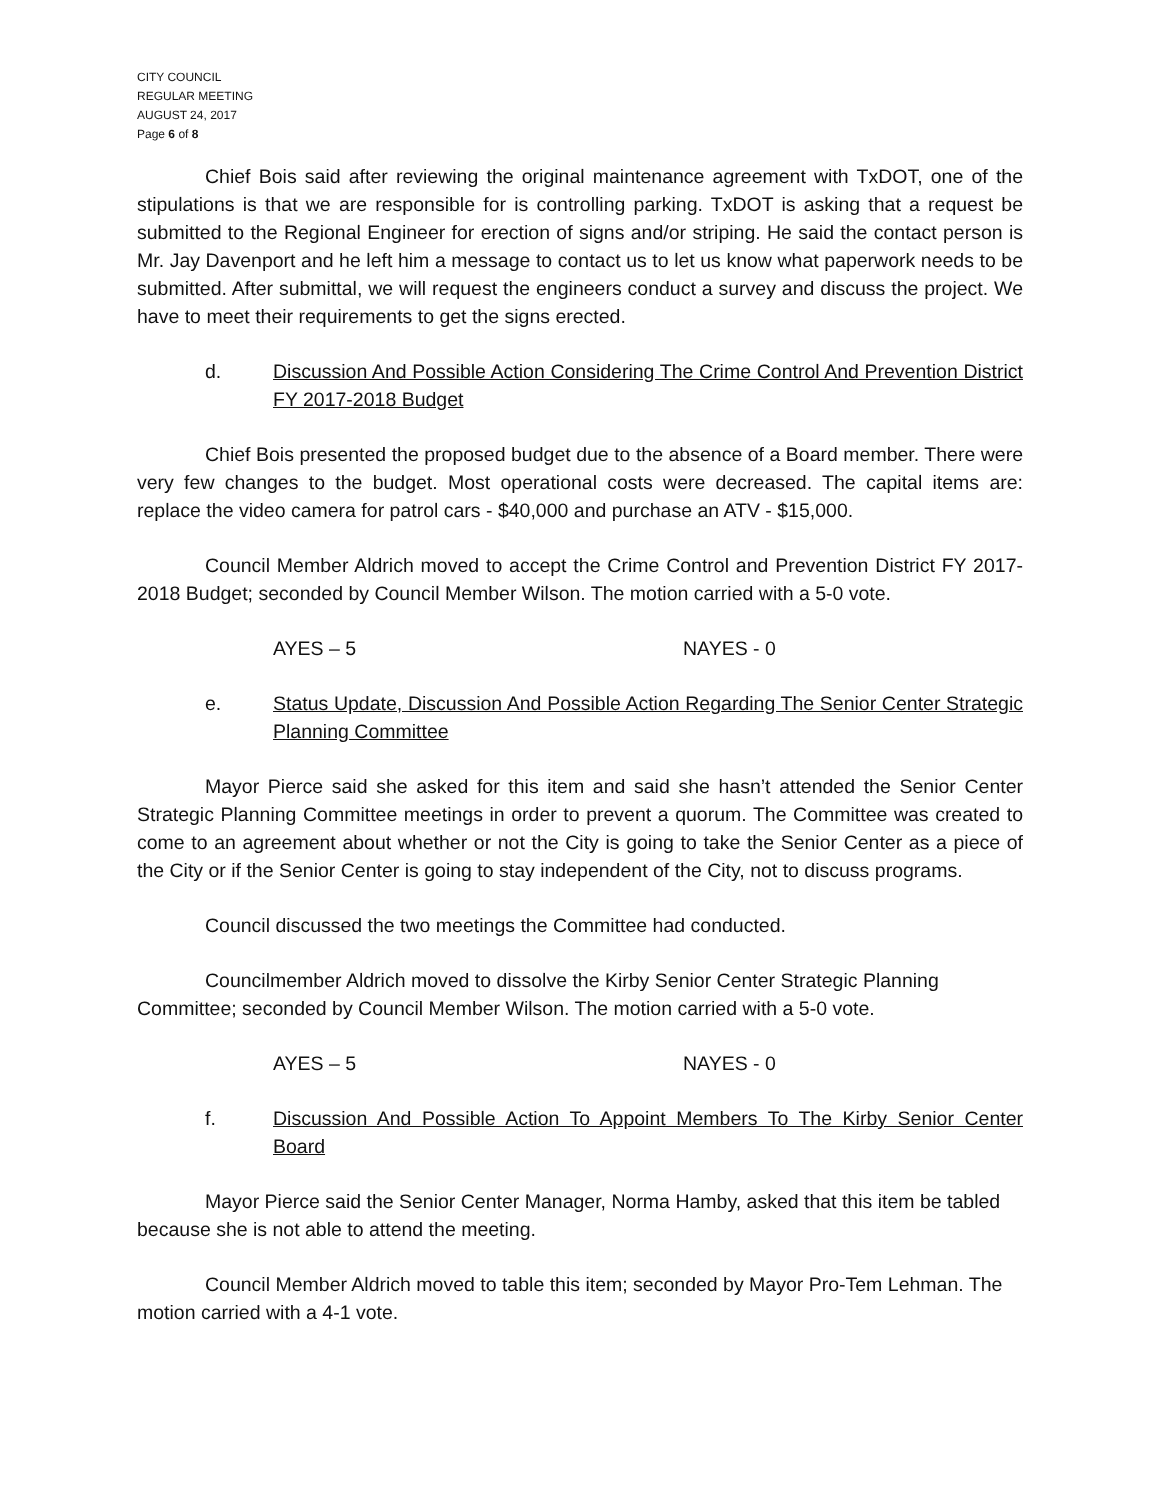CITY COUNCIL
REGULAR MEETING
AUGUST 24, 2017
Page 6 of 8
Chief Bois said after reviewing the original maintenance agreement with TxDOT, one of the stipulations is that we are responsible for is controlling parking. TxDOT is asking that a request be submitted to the Regional Engineer for erection of signs and/or striping. He said the contact person is Mr. Jay Davenport and he left him a message to contact us to let us know what paperwork needs to be submitted. After submittal, we will request the engineers conduct a survey and discuss the project. We have to meet their requirements to get the signs erected.
d. Discussion And Possible Action Considering The Crime Control And Prevention District FY 2017-2018 Budget
Chief Bois presented the proposed budget due to the absence of a Board member. There were very few changes to the budget. Most operational costs were decreased. The capital items are: replace the video camera for patrol cars - $40,000 and purchase an ATV - $15,000.
Council Member Aldrich moved to accept the Crime Control and Prevention District FY 2017-2018 Budget; seconded by Council Member Wilson. The motion carried with a 5-0 vote.
AYES – 5 NAYES - 0
e. Status Update, Discussion And Possible Action Regarding The Senior Center Strategic Planning Committee
Mayor Pierce said she asked for this item and said she hasn’t attended the Senior Center Strategic Planning Committee meetings in order to prevent a quorum. The Committee was created to come to an agreement about whether or not the City is going to take the Senior Center as a piece of the City or if the Senior Center is going to stay independent of the City, not to discuss programs.
Council discussed the two meetings the Committee had conducted.
Councilmember Aldrich moved to dissolve the Kirby Senior Center Strategic Planning Committee; seconded by Council Member Wilson. The motion carried with a 5-0 vote.
AYES – 5 NAYES - 0
f. Discussion And Possible Action To Appoint Members To The Kirby Senior Center Board
Mayor Pierce said the Senior Center Manager, Norma Hamby, asked that this item be tabled because she is not able to attend the meeting.
Council Member Aldrich moved to table this item; seconded by Mayor Pro-Tem Lehman. The motion carried with a 4-1 vote.